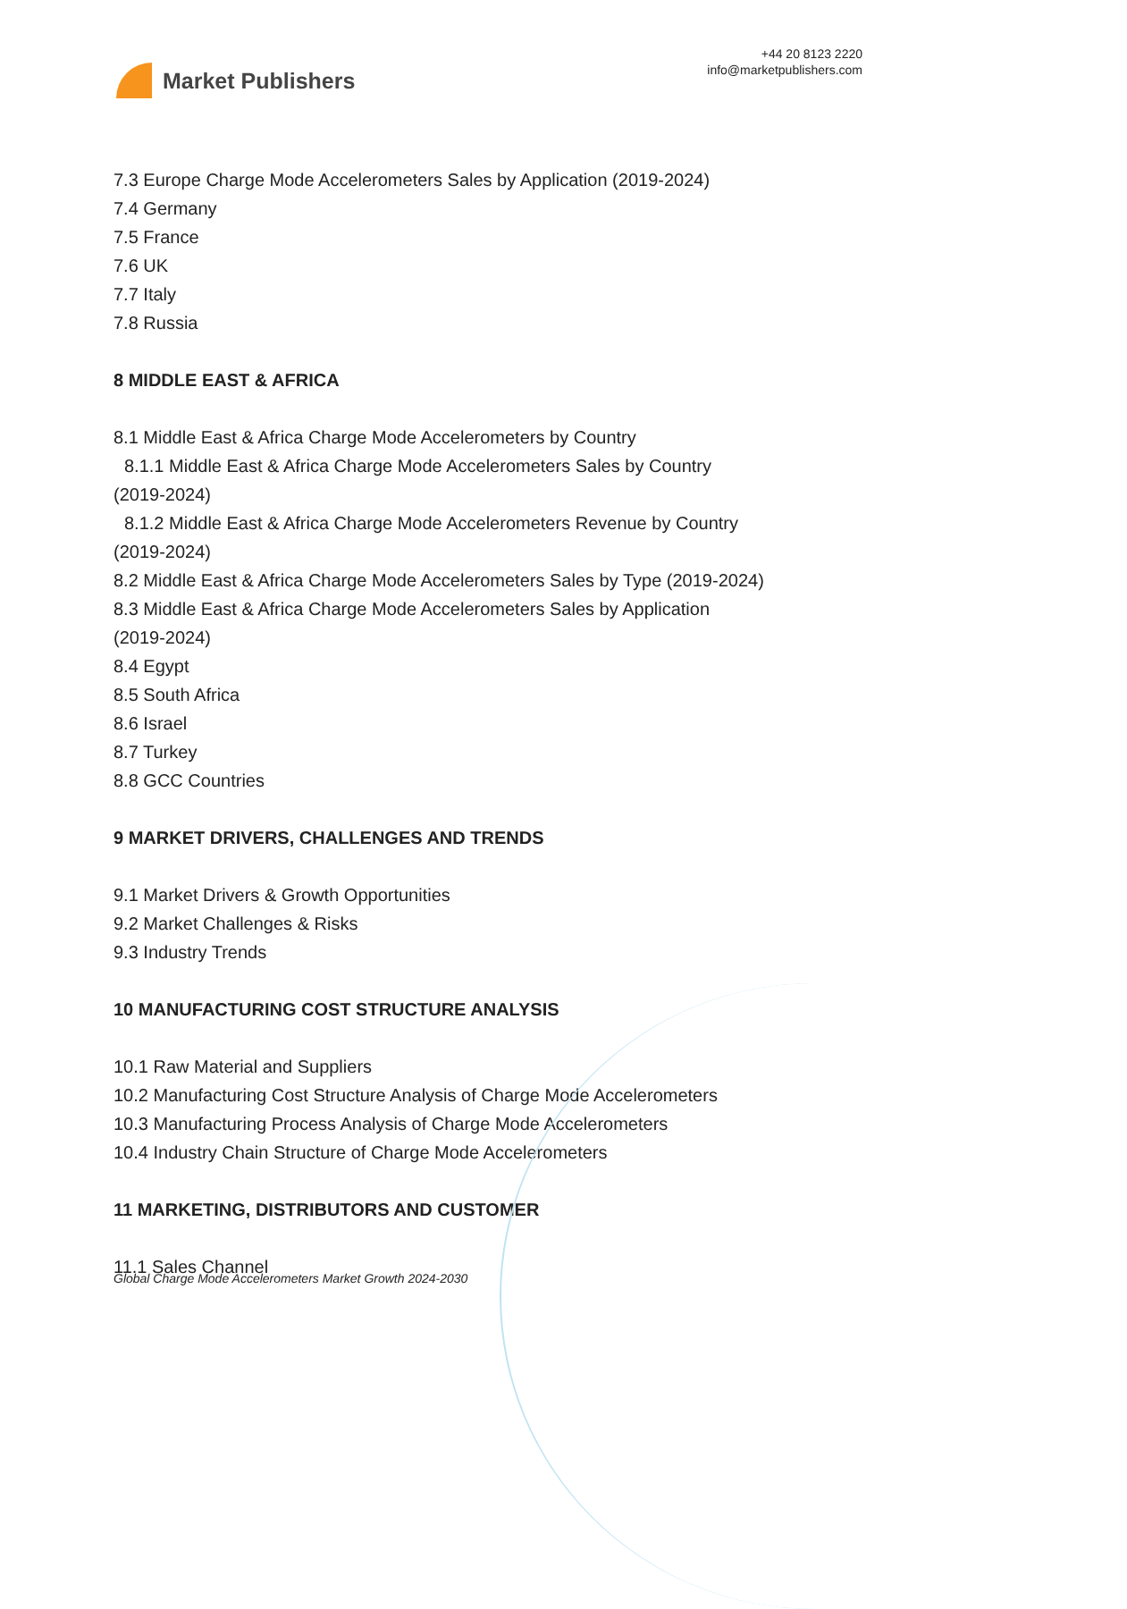Market Publishers
+44 20 8123 2220
info@marketpublishers.com
7.3 Europe Charge Mode Accelerometers Sales by Application (2019-2024)
7.4 Germany
7.5 France
7.6 UK
7.7 Italy
7.8 Russia
8 MIDDLE EAST & AFRICA
8.1 Middle East & Africa Charge Mode Accelerometers by Country
8.1.1 Middle East & Africa Charge Mode Accelerometers Sales by Country
(2019-2024)
8.1.2 Middle East & Africa Charge Mode Accelerometers Revenue by Country
(2019-2024)
8.2 Middle East & Africa Charge Mode Accelerometers Sales by Type (2019-2024)
8.3 Middle East & Africa Charge Mode Accelerometers Sales by Application
(2019-2024)
8.4 Egypt
8.5 South Africa
8.6 Israel
8.7 Turkey
8.8 GCC Countries
9 MARKET DRIVERS, CHALLENGES AND TRENDS
9.1 Market Drivers & Growth Opportunities
9.2 Market Challenges & Risks
9.3 Industry Trends
10 MANUFACTURING COST STRUCTURE ANALYSIS
10.1 Raw Material and Suppliers
10.2 Manufacturing Cost Structure Analysis of Charge Mode Accelerometers
10.3 Manufacturing Process Analysis of Charge Mode Accelerometers
10.4 Industry Chain Structure of Charge Mode Accelerometers
11 MARKETING, DISTRIBUTORS AND CUSTOMER
11.1 Sales Channel
Global Charge Mode Accelerometers Market Growth 2024-2030